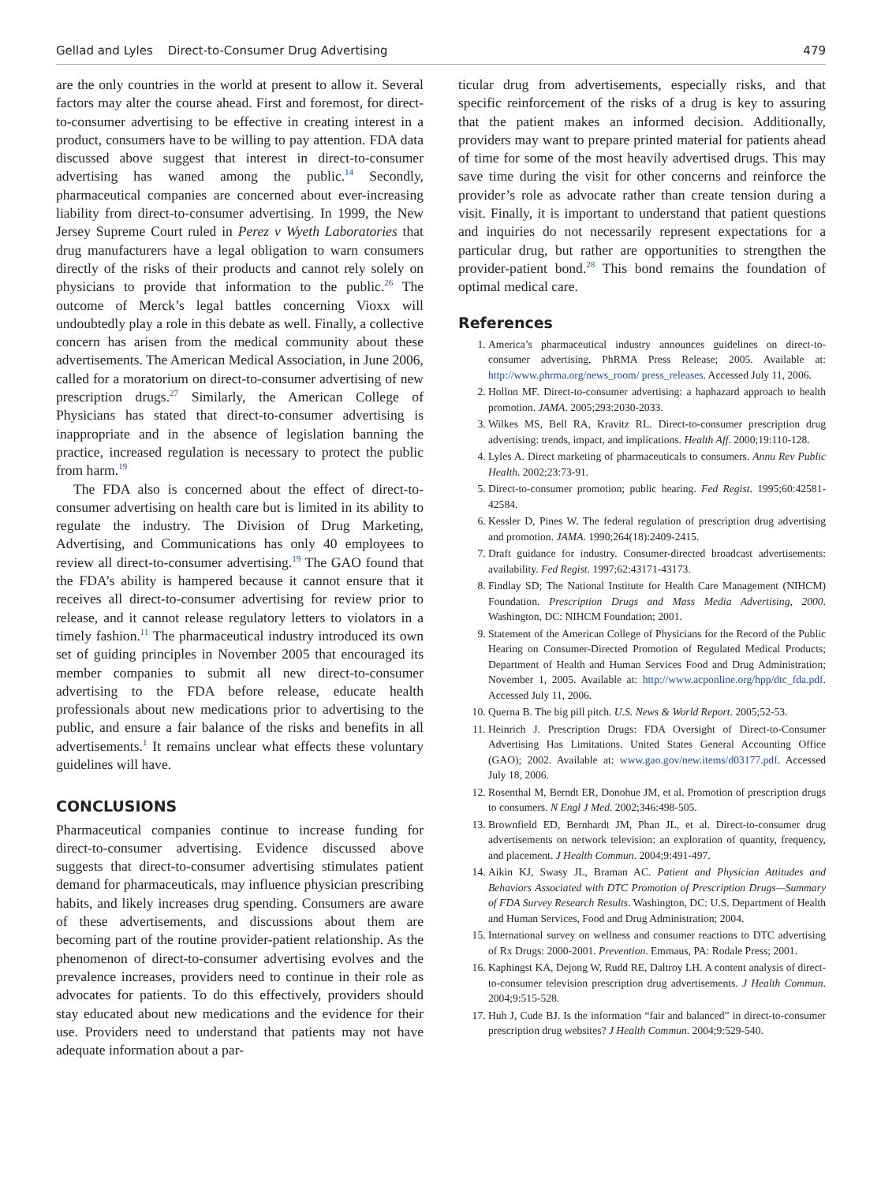Gellad and Lyles Direct-to-Consumer Drug Advertising 479
are the only countries in the world at present to allow it. Several factors may alter the course ahead. First and foremost, for direct-to-consumer advertising to be effective in creating interest in a product, consumers have to be willing to pay attention. FDA data discussed above suggest that interest in direct-to-consumer advertising has waned among the public.<sup>14</sup> Secondly, pharmaceutical companies are concerned about ever-increasing liability from direct-to-consumer advertising. In 1999, the New Jersey Supreme Court ruled in Perez v Wyeth Laboratories that drug manufacturers have a legal obligation to warn consumers directly of the risks of their products and cannot rely solely on physicians to provide that information to the public.<sup>26</sup> The outcome of Merck’s legal battles concerning Vioxx will undoubtedly play a role in this debate as well. Finally, a collective concern has arisen from the medical community about these advertisements. The American Medical Association, in June 2006, called for a moratorium on direct-to-consumer advertising of new prescription drugs.<sup>27</sup> Similarly, the American College of Physicians has stated that direct-to-consumer advertising is inappropriate and in the absence of legislation banning the practice, increased regulation is necessary to protect the public from harm.<sup>19</sup>
The FDA also is concerned about the effect of direct-to-consumer advertising on health care but is limited in its ability to regulate the industry. The Division of Drug Marketing, Advertising, and Communications has only 40 employees to review all direct-to-consumer advertising.<sup>19</sup> The GAO found that the FDA’s ability is hampered because it cannot ensure that it receives all direct-to-consumer advertising for review prior to release, and it cannot release regulatory letters to violators in a timely fashion.<sup>11</sup> The pharmaceutical industry introduced its own set of guiding principles in November 2005 that encouraged its member companies to submit all new direct-to-consumer advertising to the FDA before release, educate health professionals about new medications prior to advertising to the public, and ensure a fair balance of the risks and benefits in all advertisements.<sup>1</sup> It remains unclear what effects these voluntary guidelines will have.
CONCLUSIONS
Pharmaceutical companies continue to increase funding for direct-to-consumer advertising. Evidence discussed above suggests that direct-to-consumer advertising stimulates patient demand for pharmaceuticals, may influence physician prescribing habits, and likely increases drug spending. Consumers are aware of these advertisements, and discussions about them are becoming part of the routine provider-patient relationship. As the phenomenon of direct-to-consumer advertising evolves and the prevalence increases, providers need to continue in their role as advocates for patients. To do this effectively, providers should stay educated about new medications and the evidence for their use. Providers need to understand that patients may not have adequate information about a par-
ticular drug from advertisements, especially risks, and that specific reinforcement of the risks of a drug is key to assuring that the patient makes an informed decision. Additionally, providers may want to prepare printed material for patients ahead of time for some of the most heavily advertised drugs. This may save time during the visit for other concerns and reinforce the provider’s role as advocate rather than create tension during a visit. Finally, it is important to understand that patient questions and inquiries do not necessarily represent expectations for a particular drug, but rather are opportunities to strengthen the provider-patient bond.<sup>28</sup> This bond remains the foundation of optimal medical care.
References
1. America’s pharmaceutical industry announces guidelines on direct-to-consumer advertising. PhRMA Press Release; 2005. Available at: http://www.phrma.org/news_room/ press_releases. Accessed July 11, 2006.
2. Hollon MF. Direct-to-consumer advertising: a haphazard approach to health promotion. JAMA. 2005;293:2030-2033.
3. Wilkes MS, Bell RA, Kravitz RL. Direct-to-consumer prescription drug advertising: trends, impact, and implications. Health Aff. 2000;19:110-128.
4. Lyles A. Direct marketing of pharmaceuticals to consumers. Annu Rev Public Health. 2002;23:73-91.
5. Direct-to-consumer promotion; public hearing. Fed Regist. 1995;60:42581-42584.
6. Kessler D, Pines W. The federal regulation of prescription drug advertising and promotion. JAMA. 1990;264(18):2409-2415.
7. Draft guidance for industry. Consumer-directed broadcast advertisements: availability. Fed Regist. 1997;62:43171-43173.
8. Findlay SD; The National Institute for Health Care Management (NIHCM) Foundation. Prescription Drugs and Mass Media Advertising, 2000. Washington, DC: NIHCM Foundation; 2001.
9. Statement of the American College of Physicians for the Record of the Public Hearing on Consumer-Directed Promotion of Regulated Medical Products; Department of Health and Human Services Food and Drug Administration; November 1, 2005. Available at: http://www.acponline.org/hpp/dtc_fda.pdf. Accessed July 11, 2006.
10. Querna B. The big pill pitch. U.S. News & World Report. 2005;52-53.
11. Heinrich J. Prescription Drugs: FDA Oversight of Direct-to-Consumer Advertising Has Limitations. United States General Accounting Office (GAO); 2002. Available at: www.gao.gov/new.items/d03177.pdf. Accessed July 18, 2006.
12. Rosenthal M, Berndt ER, Donohue JM, et al. Promotion of prescription drugs to consumers. N Engl J Med. 2002;346:498-505.
13. Brownfield ED, Bernhardt JM, Phan JL, et al. Direct-to-consumer drug advertisements on network television: an exploration of quantity, frequency, and placement. J Health Commun. 2004;9:491-497.
14. Aikin KJ, Swasy JL, Braman AC. Patient and Physician Attitudes and Behaviors Associated with DTC Promotion of Prescription Drugs—Summary of FDA Survey Research Results. Washington, DC: U.S. Department of Health and Human Services, Food and Drug Administration; 2004.
15. International survey on wellness and consumer reactions to DTC advertising of Rx Drugs: 2000-2001. Prevention. Emmaus, PA: Rodale Press; 2001.
16. Kaphingst KA, Dejong W, Rudd RE, Daltroy LH. A content analysis of direct-to-consumer television prescription drug advertisements. J Health Commun. 2004;9:515-528.
17. Huh J, Cude BJ. Is the information “fair and balanced” in direct-to-consumer prescription drug websites? J Health Commun. 2004;9:529-540.